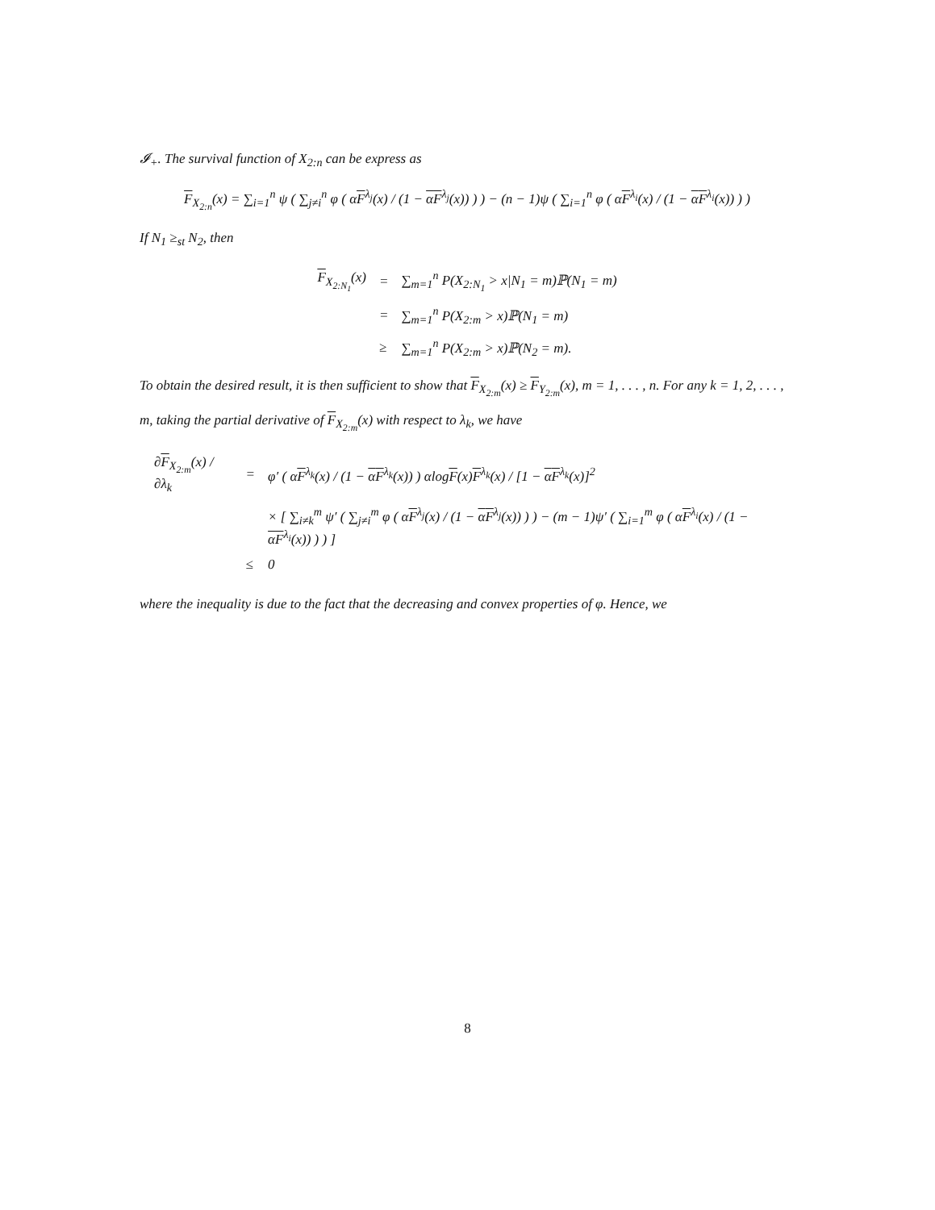𝓘<sub>+</sub>. The survival function of X<sub>2:n</sub> can be express as
F<sub>X<sub>2:n</sub></sub>(x) = ∑<sub>i=1</sub><sup>n</sup> ψ ( ∑<sub>j≠i</sub><sup>n</sup> φ ( αF<sup>λ<sub>j</sub></sup>(x) / (1 − αF<sup>λ<sub>j</sub></sup>(x)) ) ) − (n − 1)ψ ( ∑<sub>i=1</sub><sup>n</sup> φ ( αF<sup>λ<sub>i</sub></sup>(x) / (1 − αF<sup>λ<sub>i</sub></sup>(x)) ) )
If N<sub>1</sub> ≥<sub>st</sub> N<sub>2</sub>, then
| F<sub>X<sub>2:N<sub>1</sub></sub></sub>(x) | = | ∑<sub>m=1</sub><sup>n</sup> P(X<sub>2:N<sub>1</sub></sub> > x/N<sub>1</sub> = m)ℙ(N<sub>1</sub> = m) |
| | = | ∑<sub>m=1</sub><sup>n</sup> P(X<sub>2:m</sub> > x)ℙ(N<sub>1</sub> = m) |
| | ≥ | ∑<sub>m=1</sub><sup>n</sup> P(X<sub>2:m</sub> > x)ℙ(N<sub>2</sub> = m). |
To obtain the desired result, it is then sufficient to show that F<sub>X<sub>2:m</sub></sub>(x) ≥ F<sub>Y<sub>2:m</sub></sub>(x), m = 1, . . . , n. For any k = 1, 2, . . . , m, taking the partial derivative of F<sub>X<sub>2:m</sub></sub>(x) with respect to λ<sub>k</sub>, we have
| ∂ F<sub>X<sub>2:m</sub></sub>(x) / ∂λ<sub>k</sub> | = | φ′ ( α F<sup>λ<sub>k</sub></sup>(x) / (1 − α F<sup>λ<sub>k</sub></sup>(x)) ) αlog F (x) F<sup>λ<sub>k</sub></sup>(x) / [1 − α F<sup>λ<sub>k</sub></sup>(x)]<sup>2</sup> |
| | | × [ ∑<sub>i≠k</sub><sup>m</sup> ψ′ ( ∑<sub>j≠i</sub><sup>m</sup> φ ( α F<sup>λ<sub>j</sub></sup>(x) / (1 − α F<sup>λ<sub>j</sub></sup>(x)) ) ) − (m − 1)ψ′ ( ∑<sub>i=1</sub><sup>m</sup> φ ( α F<sup>λ<sub>i</sub></sup>(x) / (1 − α F<sup>λ<sub>i</sub></sup>(x)) ) ) ] |
| | ≤ | 0 |
where the inequality is due to the fact that the decreasing and convex properties of φ. Hence, we
8